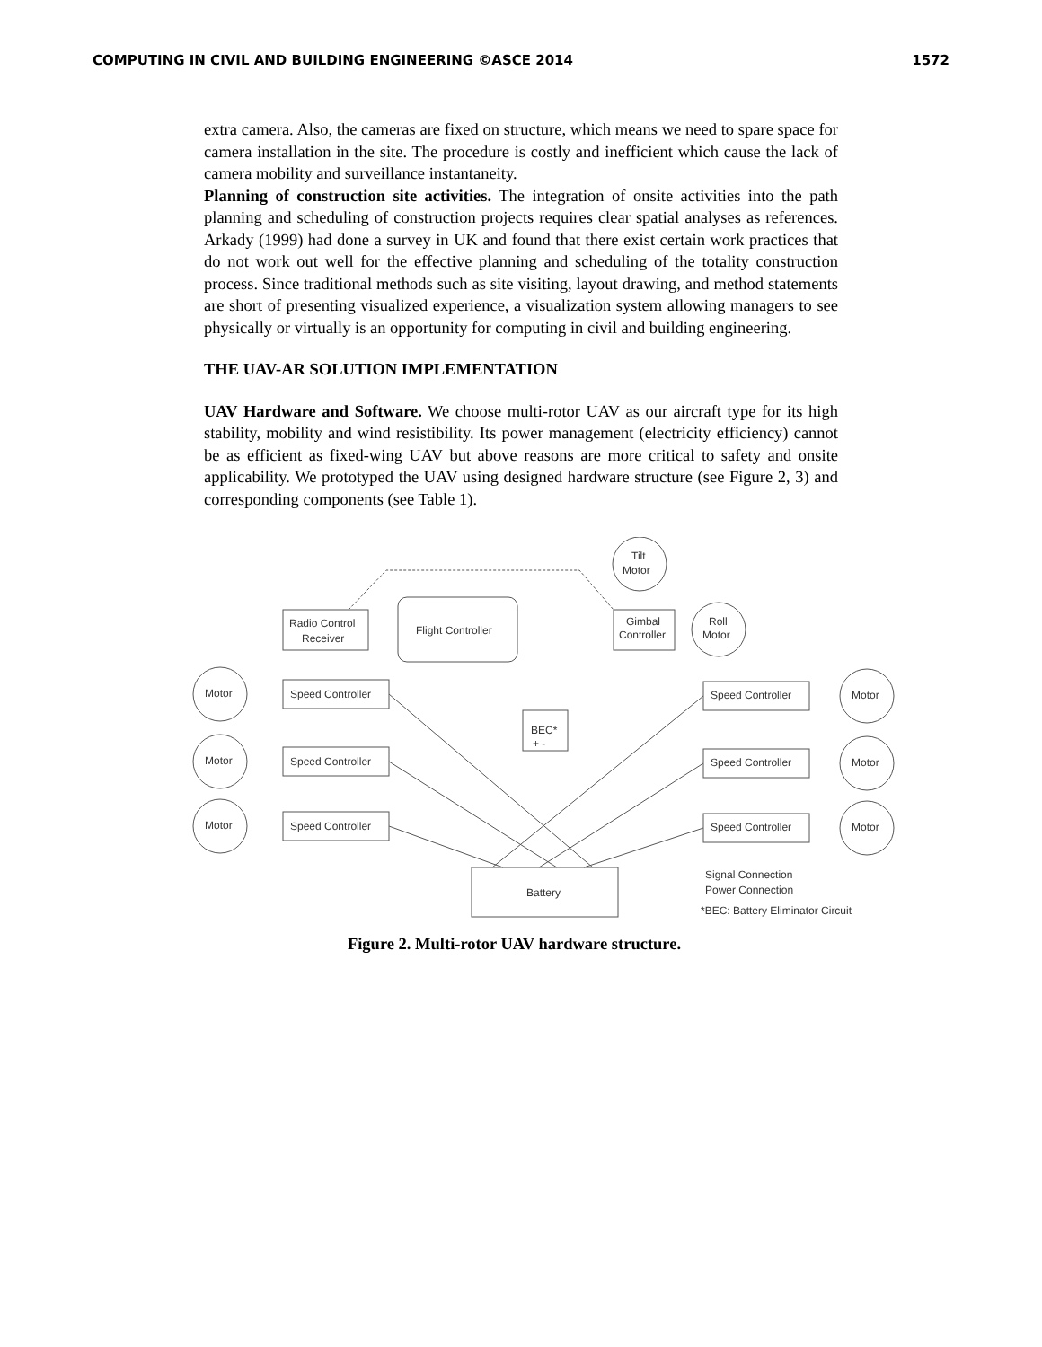COMPUTING IN CIVIL AND BUILDING ENGINEERING ©ASCE 2014 1572
extra camera. Also, the cameras are fixed on structure, which means we need to spare space for camera installation in the site. The procedure is costly and inefficient which cause the lack of camera mobility and surveillance instantaneity.
Planning of construction site activities. The integration of onsite activities into the path planning and scheduling of construction projects requires clear spatial analyses as references. Arkady (1999) had done a survey in UK and found that there exist certain work practices that do not work out well for the effective planning and scheduling of the totality construction process. Since traditional methods such as site visiting, layout drawing, and method statements are short of presenting visualized experience, a visualization system allowing managers to see physically or virtually is an opportunity for computing in civil and building engineering.
THE UAV-AR SOLUTION IMPLEMENTATION
UAV Hardware and Software. We choose multi-rotor UAV as our aircraft type for its high stability, mobility and wind resistibility. Its power management (electricity efficiency) cannot be as efficient as fixed-wing UAV but above reasons are more critical to safety and onsite applicability. We prototyped the UAV using designed hardware structure (see Figure 2, 3) and corresponding components (see Table 1).
Tilt
Motor
Radio Control
Receiver
Flight Controller
Gimbal
Controller
Roll
Motor
Motor
Motor
Motor
Motor
Motor
Motor
Speed Controller
Speed Controller
Speed Controller
Speed Controller
Speed Controller
Speed Controller
BEC*
+ -
Battery
Signal Connection
Power Connection
*BEC: Battery Eliminator Circuit
Figure 2. Multi-rotor UAV hardware structure.